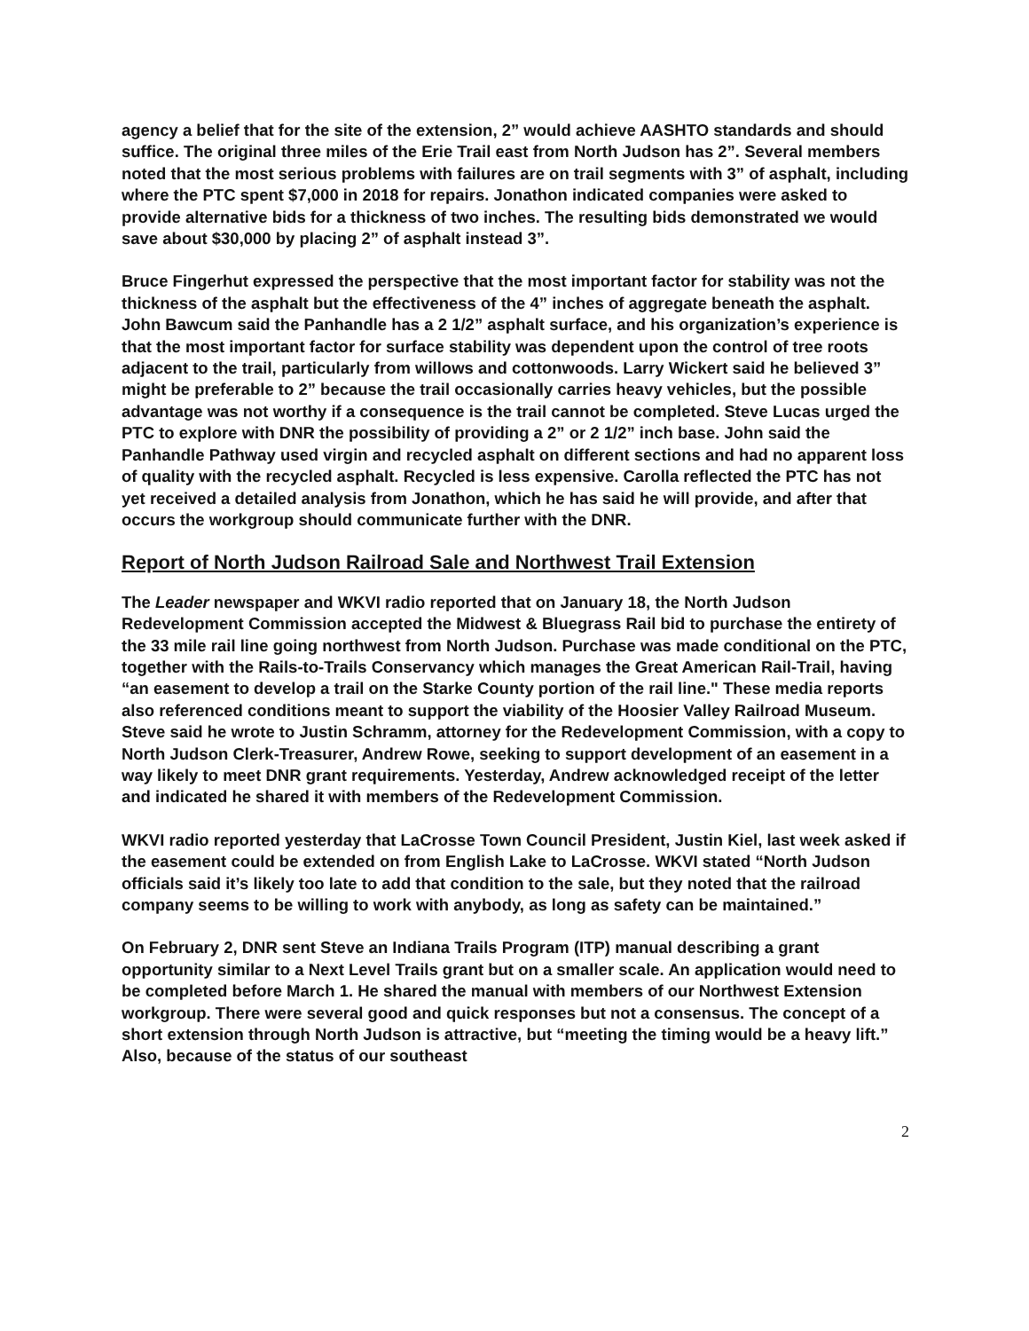agency a belief that for the site of the extension, 2” would achieve AASHTO standards and should suffice. The original three miles of the Erie Trail east from North Judson has 2”. Several members noted that the most serious problems with failures are on trail segments with 3” of asphalt, including where the PTC spent $7,000 in 2018 for repairs. Jonathon indicated companies were asked to provide alternative bids for a thickness of two inches. The resulting bids demonstrated we would save about $30,000 by placing 2” of asphalt instead 3”.
Bruce Fingerhut expressed the perspective that the most important factor for stability was not the thickness of the asphalt but the effectiveness of the 4” inches of aggregate beneath the asphalt. John Bawcum said the Panhandle has a 2 1/2” asphalt surface, and his organization’s experience is that the most important factor for surface stability was dependent upon the control of tree roots adjacent to the trail, particularly from willows and cottonwoods. Larry Wickert said he believed 3” might be preferable to 2” because the trail occasionally carries heavy vehicles, but the possible advantage was not worthy if a consequence is the trail cannot be completed. Steve Lucas urged the PTC to explore with DNR the possibility of providing a 2” or 2 1/2” inch base. John said the Panhandle Pathway used virgin and recycled asphalt on different sections and had no apparent loss of quality with the recycled asphalt. Recycled is less expensive. Carolla reflected the PTC has not yet received a detailed analysis from Jonathon, which he has said he will provide, and after that occurs the workgroup should communicate further with the DNR.
Report of North Judson Railroad Sale and Northwest Trail Extension
The Leader newspaper and WKVI radio reported that on January 18, the North Judson Redevelopment Commission accepted the Midwest & Bluegrass Rail bid to purchase the entirety of the 33 mile rail line going northwest from North Judson. Purchase was made conditional on the PTC, together with the Rails-to-Trails Conservancy which manages the Great American Rail-Trail, having “an easement to develop a trail on the Starke County portion of the rail line." These media reports also referenced conditions meant to support the viability of the Hoosier Valley Railroad Museum. Steve said he wrote to Justin Schramm, attorney for the Redevelopment Commission, with a copy to North Judson Clerk-Treasurer, Andrew Rowe, seeking to support development of an easement in a way likely to meet DNR grant requirements. Yesterday, Andrew acknowledged receipt of the letter and indicated he shared it with members of the Redevelopment Commission.
WKVI radio reported yesterday that LaCrosse Town Council President, Justin Kiel, last week asked if the easement could be extended on from English Lake to LaCrosse. WKVI stated “North Judson officials said it’s likely too late to add that condition to the sale, but they noted that the railroad company seems to be willing to work with anybody, as long as safety can be maintained.”
On February 2, DNR sent Steve an Indiana Trails Program (ITP) manual describing a grant opportunity similar to a Next Level Trails grant but on a smaller scale. An application would need to be completed before March 1. He shared the manual with members of our Northwest Extension workgroup. There were several good and quick responses but not a consensus. The concept of a short extension through North Judson is attractive, but “meeting the timing would be a heavy lift.” Also, because of the status of our southeast
2